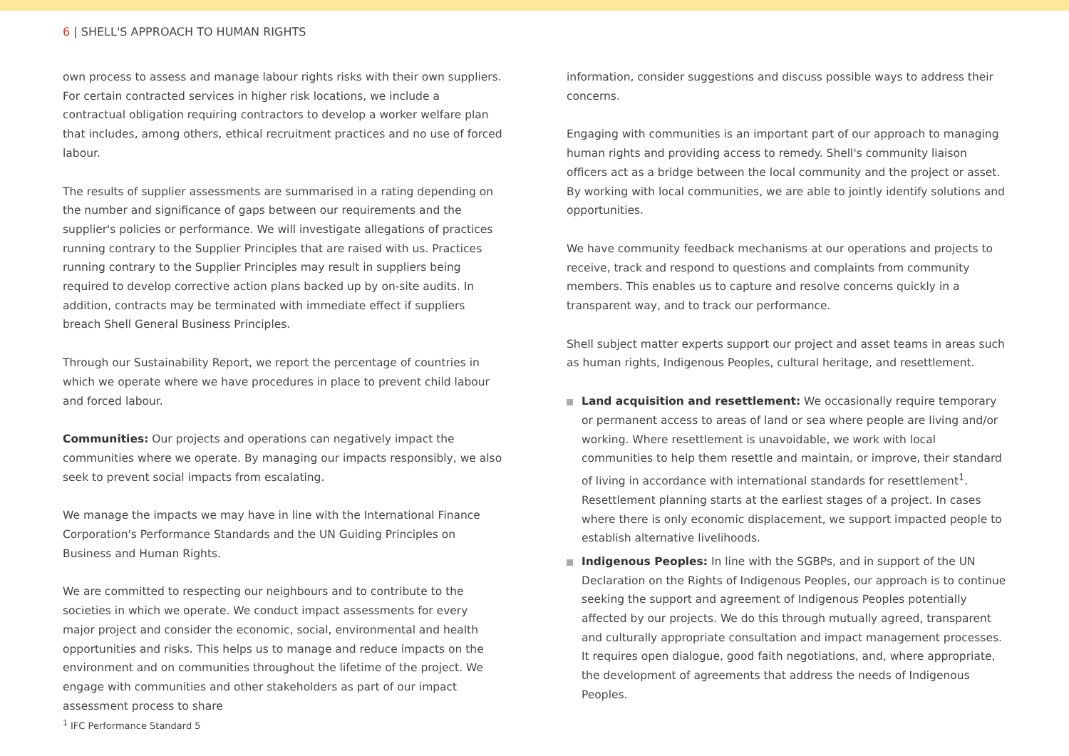6 | SHELL'S APPROACH TO HUMAN RIGHTS
own process to assess and manage labour rights risks with their own suppliers. For certain contracted services in higher risk locations, we include a contractual obligation requiring contractors to develop a worker welfare plan that includes, among others, ethical recruitment practices and no use of forced labour.
The results of supplier assessments are summarised in a rating depending on the number and significance of gaps between our requirements and the supplier's policies or performance. We will investigate allegations of practices running contrary to the Supplier Principles that are raised with us. Practices running contrary to the Supplier Principles may result in suppliers being required to develop corrective action plans backed up by on-site audits. In addition, contracts may be terminated with immediate effect if suppliers breach Shell General Business Principles.
Through our Sustainability Report, we report the percentage of countries in which we operate where we have procedures in place to prevent child labour and forced labour.
Communities: Our projects and operations can negatively impact the communities where we operate. By managing our impacts responsibly, we also seek to prevent social impacts from escalating.
We manage the impacts we may have in line with the International Finance Corporation's Performance Standards and the UN Guiding Principles on Business and Human Rights.
We are committed to respecting our neighbours and to contribute to the societies in which we operate. We conduct impact assessments for every major project and consider the economic, social, environmental and health opportunities and risks. This helps us to manage and reduce impacts on the environment and on communities throughout the lifetime of the project. We engage with communities and other stakeholders as part of our impact assessment process to share
information, consider suggestions and discuss possible ways to address their concerns.
Engaging with communities is an important part of our approach to managing human rights and providing access to remedy. Shell's community liaison officers act as a bridge between the local community and the project or asset. By working with local communities, we are able to jointly identify solutions and opportunities.
We have community feedback mechanisms at our operations and projects to receive, track and respond to questions and complaints from community members. This enables us to capture and resolve concerns quickly in a transparent way, and to track our performance.
Shell subject matter experts support our project and asset teams in areas such as human rights, Indigenous Peoples, cultural heritage, and resettlement.
Land acquisition and resettlement: We occasionally require temporary or permanent access to areas of land or sea where people are living and/or working. Where resettlement is unavoidable, we work with local communities to help them resettle and maintain, or improve, their standard of living in accordance with international standards for resettlement<sup>1</sup>. Resettlement planning starts at the earliest stages of a project. In cases where there is only economic displacement, we support impacted people to establish alternative livelihoods.
Indigenous Peoples: In line with the SGBPs, and in support of the UN Declaration on the Rights of Indigenous Peoples, our approach is to continue seeking the support and agreement of Indigenous Peoples potentially affected by our projects. We do this through mutually agreed, transparent and culturally appropriate consultation and impact management processes. It requires open dialogue, good faith negotiations, and, where appropriate, the development of agreements that address the needs of Indigenous Peoples.
<sup>1</sup> IFC Performance Standard 5